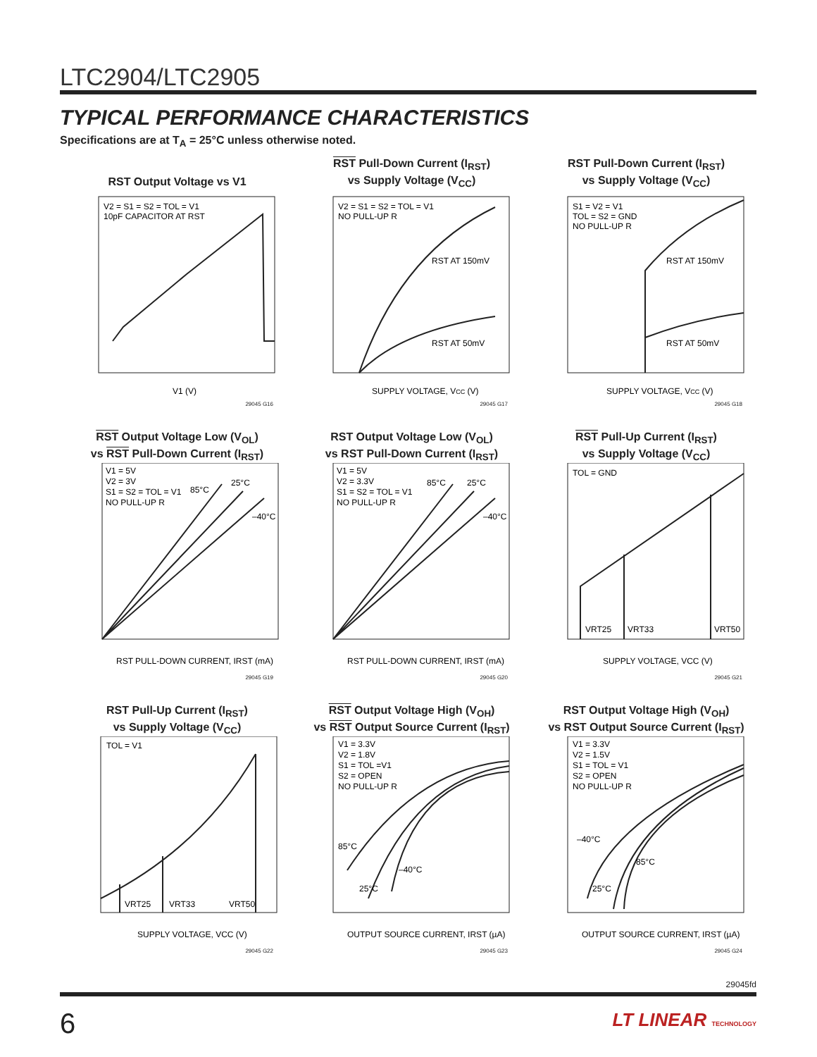LTC2904/LTC2905
TYPICAL PERFORMANCE CHARACTERISTICS
Specifications are at T<sub>A</sub> = 25°C unless otherwise noted.
RST Output Voltage vs V1
V2 = S1 = S2 = TOL = V1
10pF CAPACITOR AT RST
V1 (V)
29045 G16
RST Pull-Down Current (I<sub>RST</sub>)
vs Supply Voltage (V<sub>CC</sub>)
V2 = S1 = S2 = TOL = V1
NO PULL-UP R
RST AT 150mV
RST AT 50mV
SUPPLY VOLTAGE, VCC (V)
29045 G17
RST Pull-Down Current (I<sub>RST</sub>)
vs Supply Voltage (V<sub>CC</sub>)
S1 = V2 = V1
TOL = S2 = GND
NO PULL-UP R
RST AT 150mV
RST AT 50mV
SUPPLY VOLTAGE, VCC (V)
29045 G18
RST Output Voltage Low (V<sub>OL</sub>)
vs RST Pull-Down Current (I<sub>RST</sub>)
V1 = 5V
V2 = 3V
S1 = S2 = TOL = V1
NO PULL-UP R
85°C
25°C
–40°C
RST PULL-DOWN CURRENT, IRST (mA)
29045 G19
RST Output Voltage Low (V<sub>OL</sub>)
vs RST Pull-Down Current (I<sub>RST</sub>)
V1 = 5V
V2 = 3.3V
S1 = S2 = TOL = V1
NO PULL-UP R
85°C
25°C
–40°C
RST PULL-DOWN CURRENT, IRST (mA)
29045 G20
RST Pull-Up Current (I<sub>RST</sub>)
vs Supply Voltage (V<sub>CC</sub>)
TOL = GND
VRT25
VRT33
VRT50
SUPPLY VOLTAGE, VCC (V)
29045 G21
RST Pull-Up Current (I<sub>RST</sub>)
vs Supply Voltage (V<sub>CC</sub>)
TOL = V1
VRT25
VRT33
VRT50
SUPPLY VOLTAGE, VCC (V)
29045 G22
RST Output Voltage High (V<sub>OH</sub>)
vs RST Output Source Current (I<sub>RST</sub>)
V1 = 3.3V
V2 = 1.8V
S1 = TOL =V1
S2 = OPEN
NO PULL-UP R
85°C
–40°C
25°C
OUTPUT SOURCE CURRENT, IRST (µA)
29045 G23
RST Output Voltage High (V<sub>OH</sub>)
vs RST Output Source Current (I<sub>RST</sub>)
V1 = 3.3V
V2 = 1.5V
S1 = TOL = V1
S2 = OPEN
NO PULL-UP R
–40°C
85°C
25°C
OUTPUT SOURCE CURRENT, IRST (µA)
29045 G24
29045fd
6 LT LINEAR TECHNOLOGY